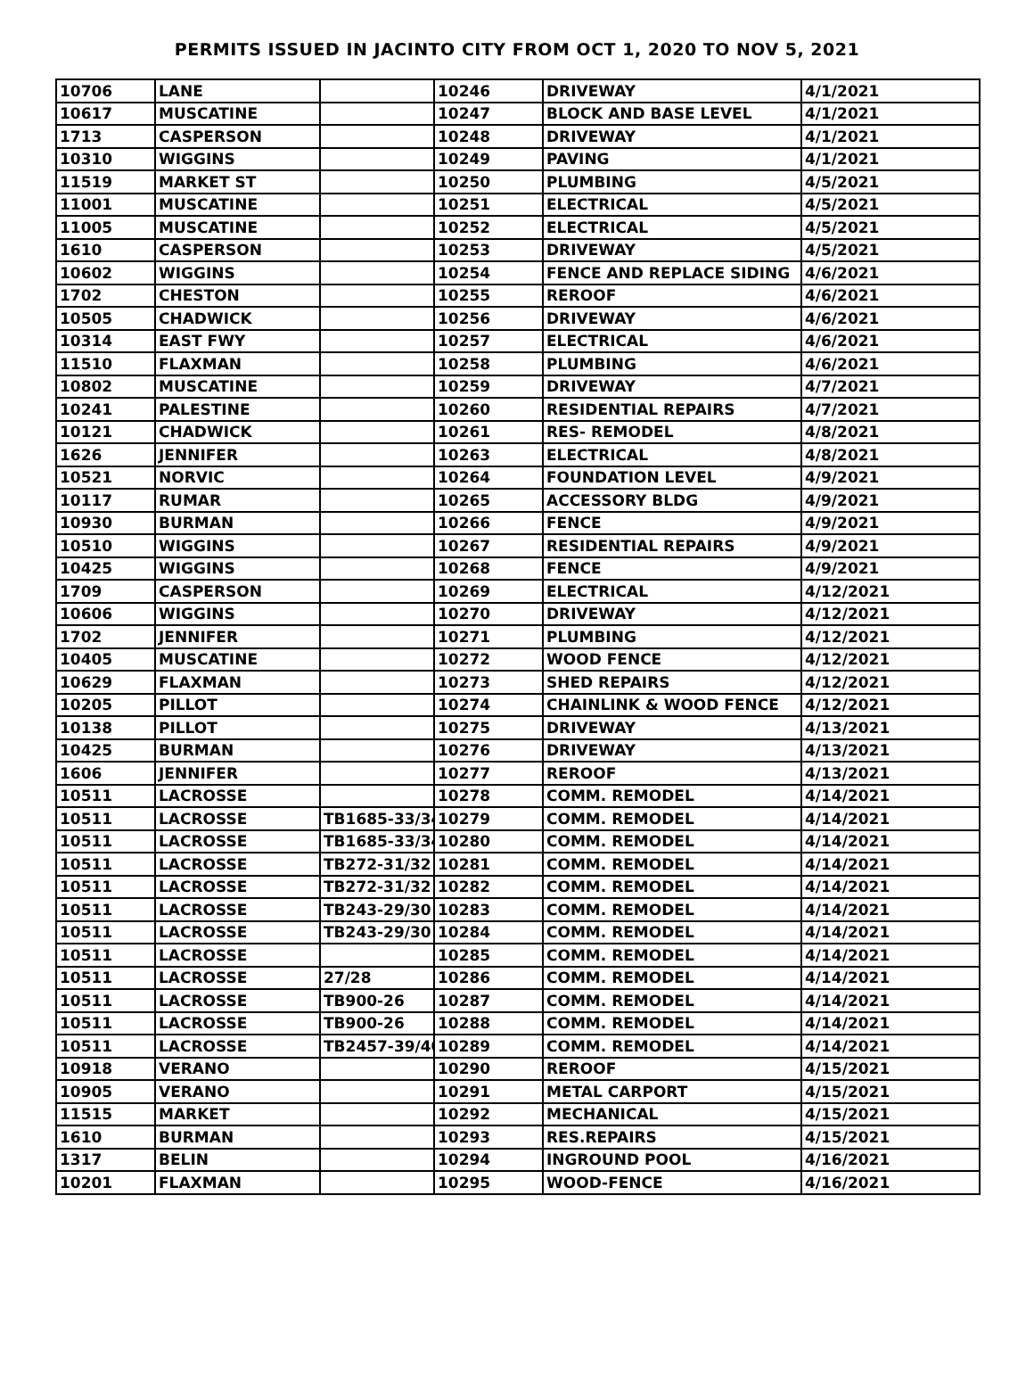PERMITS ISSUED IN JACINTO CITY FROM OCT 1, 2020 TO NOV 5, 2021
| 10706 | LANE | | 10246 | DRIVEWAY | 4/1/2021 |
| 10617 | MUSCATINE | | 10247 | BLOCK AND BASE LEVEL | 4/1/2021 |
| 1713 | CASPERSON | | 10248 | DRIVEWAY | 4/1/2021 |
| 10310 | WIGGINS | | 10249 | PAVING | 4/1/2021 |
| 11519 | MARKET ST | | 10250 | PLUMBING | 4/5/2021 |
| 11001 | MUSCATINE | | 10251 | ELECTRICAL | 4/5/2021 |
| 11005 | MUSCATINE | | 10252 | ELECTRICAL | 4/5/2021 |
| 1610 | CASPERSON | | 10253 | DRIVEWAY | 4/5/2021 |
| 10602 | WIGGINS | | 10254 | FENCE AND REPLACE SIDING | 4/6/2021 |
| 1702 | CHESTON | | 10255 | REROOF | 4/6/2021 |
| 10505 | CHADWICK | | 10256 | DRIVEWAY | 4/6/2021 |
| 10314 | EAST FWY | | 10257 | ELECTRICAL | 4/6/2021 |
| 11510 | FLAXMAN | | 10258 | PLUMBING | 4/6/2021 |
| 10802 | MUSCATINE | | 10259 | DRIVEWAY | 4/7/2021 |
| 10241 | PALESTINE | | 10260 | RESIDENTIAL REPAIRS | 4/7/2021 |
| 10121 | CHADWICK | | 10261 | RES- REMODEL | 4/8/2021 |
| 1626 | JENNIFER | | 10263 | ELECTRICAL | 4/8/2021 |
| 10521 | NORVIC | | 10264 | FOUNDATION LEVEL | 4/9/2021 |
| 10117 | RUMAR | | 10265 | ACCESSORY BLDG | 4/9/2021 |
| 10930 | BURMAN | | 10266 | FENCE | 4/9/2021 |
| 10510 | WIGGINS | | 10267 | RESIDENTIAL REPAIRS | 4/9/2021 |
| 10425 | WIGGINS | | 10268 | FENCE | 4/9/2021 |
| 1709 | CASPERSON | | 10269 | ELECTRICAL | 4/12/2021 |
| 10606 | WIGGINS | | 10270 | DRIVEWAY | 4/12/2021 |
| 1702 | JENNIFER | | 10271 | PLUMBING | 4/12/2021 |
| 10405 | MUSCATINE | | 10272 | WOOD FENCE | 4/12/2021 |
| 10629 | FLAXMAN | | 10273 | SHED REPAIRS | 4/12/2021 |
| 10205 | PILLOT | | 10274 | CHAINLINK & WOOD FENCE | 4/12/2021 |
| 10138 | PILLOT | | 10275 | DRIVEWAY | 4/13/2021 |
| 10425 | BURMAN | | 10276 | DRIVEWAY | 4/13/2021 |
| 1606 | JENNIFER | | 10277 | REROOF | 4/13/2021 |
| 10511 | LACROSSE | | 10278 | COMM. REMODEL | 4/14/2021 |
| 10511 | LACROSSE | TB1685-33/34 | 10279 | COMM. REMODEL | 4/14/2021 |
| 10511 | LACROSSE | TB1685-33/34 | 10280 | COMM. REMODEL | 4/14/2021 |
| 10511 | LACROSSE | TB272-31/32 | 10281 | COMM. REMODEL | 4/14/2021 |
| 10511 | LACROSSE | TB272-31/32 | 10282 | COMM. REMODEL | 4/14/2021 |
| 10511 | LACROSSE | TB243-29/30 | 10283 | COMM. REMODEL | 4/14/2021 |
| 10511 | LACROSSE | TB243-29/30 | 10284 | COMM. REMODEL | 4/14/2021 |
| 10511 | LACROSSE | | 10285 | COMM. REMODEL | 4/14/2021 |
| 10511 | LACROSSE | 27/28 | 10286 | COMM. REMODEL | 4/14/2021 |
| 10511 | LACROSSE | TB900-26 | 10287 | COMM. REMODEL | 4/14/2021 |
| 10511 | LACROSSE | TB900-26 | 10288 | COMM. REMODEL | 4/14/2021 |
| 10511 | LACROSSE | TB2457-39/40 | 10289 | COMM. REMODEL | 4/14/2021 |
| 10918 | VERANO | | 10290 | REROOF | 4/15/2021 |
| 10905 | VERANO | | 10291 | METAL CARPORT | 4/15/2021 |
| 11515 | MARKET | | 10292 | MECHANICAL | 4/15/2021 |
| 1610 | BURMAN | | 10293 | RES.REPAIRS | 4/15/2021 |
| 1317 | BELIN | | 10294 | INGROUND POOL | 4/16/2021 |
| 10201 | FLAXMAN | | 10295 | WOOD-FENCE | 4/16/2021 |